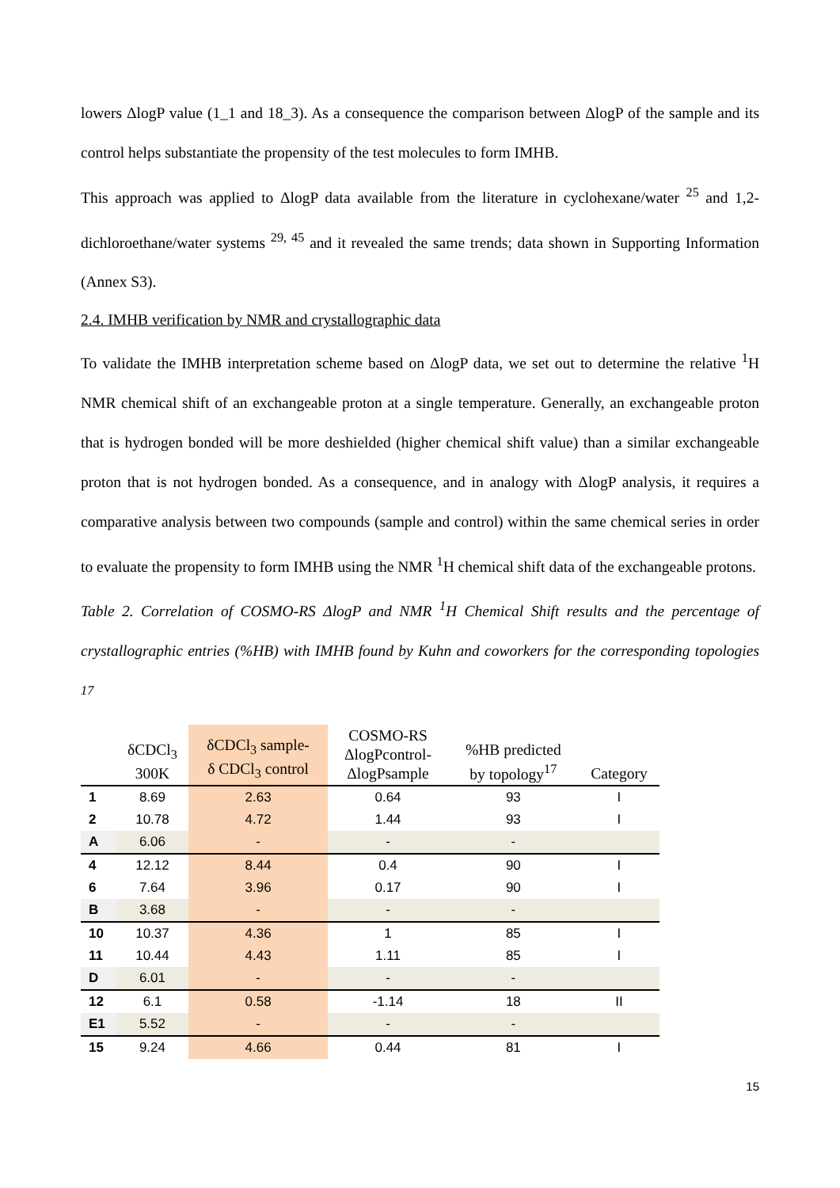lowers ΔlogP value (1_1 and 18_3). As a consequence the comparison between ΔlogP of the sample and its control helps substantiate the propensity of the test molecules to form IMHB.
This approach was applied to ΔlogP data available from the literature in cyclohexane/water <sup>25</sup> and 1,2-dichloroethane/water systems <sup>29, 45</sup> and it revealed the same trends; data shown in Supporting Information (Annex S3).
2.4. IMHB verification by NMR and crystallographic data
To validate the IMHB interpretation scheme based on ΔlogP data, we set out to determine the relative <sup>1</sup>H NMR chemical shift of an exchangeable proton at a single temperature. Generally, an exchangeable proton that is hydrogen bonded will be more deshielded (higher chemical shift value) than a similar exchangeable proton that is not hydrogen bonded. As a consequence, and in analogy with ΔlogP analysis, it requires a comparative analysis between two compounds (sample and control) within the same chemical series in order to evaluate the propensity to form IMHB using the NMR <sup>1</sup>H chemical shift data of the exchangeable protons.
Table 2. Correlation of COSMO-RS ΔlogP and NMR <sup>1</sup>H Chemical Shift results and the percentage of crystallographic entries (%HB) with IMHB found by Kuhn and coworkers for the corresponding topologies <sup>17</sup>
| | δCDCl<sub>3</sub> 300K | δCDCl<sub>3</sub> sample- δ CDCl<sub>3</sub> control | COSMO-RS ΔlogPcontrol- ΔlogPsample | %HB predicted by topology<sup>17</sup> | Category |
| --- | --- | --- | --- | --- | --- |
| 1 | 8.69 | 2.63 | 0.64 | 93 | I |
| 2 | 10.78 | 4.72 | 1.44 | 93 | I |
| A | 6.06 | - | - | - | |
| 4 | 12.12 | 8.44 | 0.4 | 90 | I |
| 6 | 7.64 | 3.96 | 0.17 | 90 | I |
| B | 3.68 | - | - | - | |
| 10 | 10.37 | 4.36 | 1 | 85 | I |
| 11 | 10.44 | 4.43 | 1.11 | 85 | I |
| D | 6.01 | - | - | - | |
| 12 | 6.1 | 0.58 | -1.14 | 18 | II |
| E1 | 5.52 | - | - | - | |
| 15 | 9.24 | 4.66 | 0.44 | 81 | I |
15